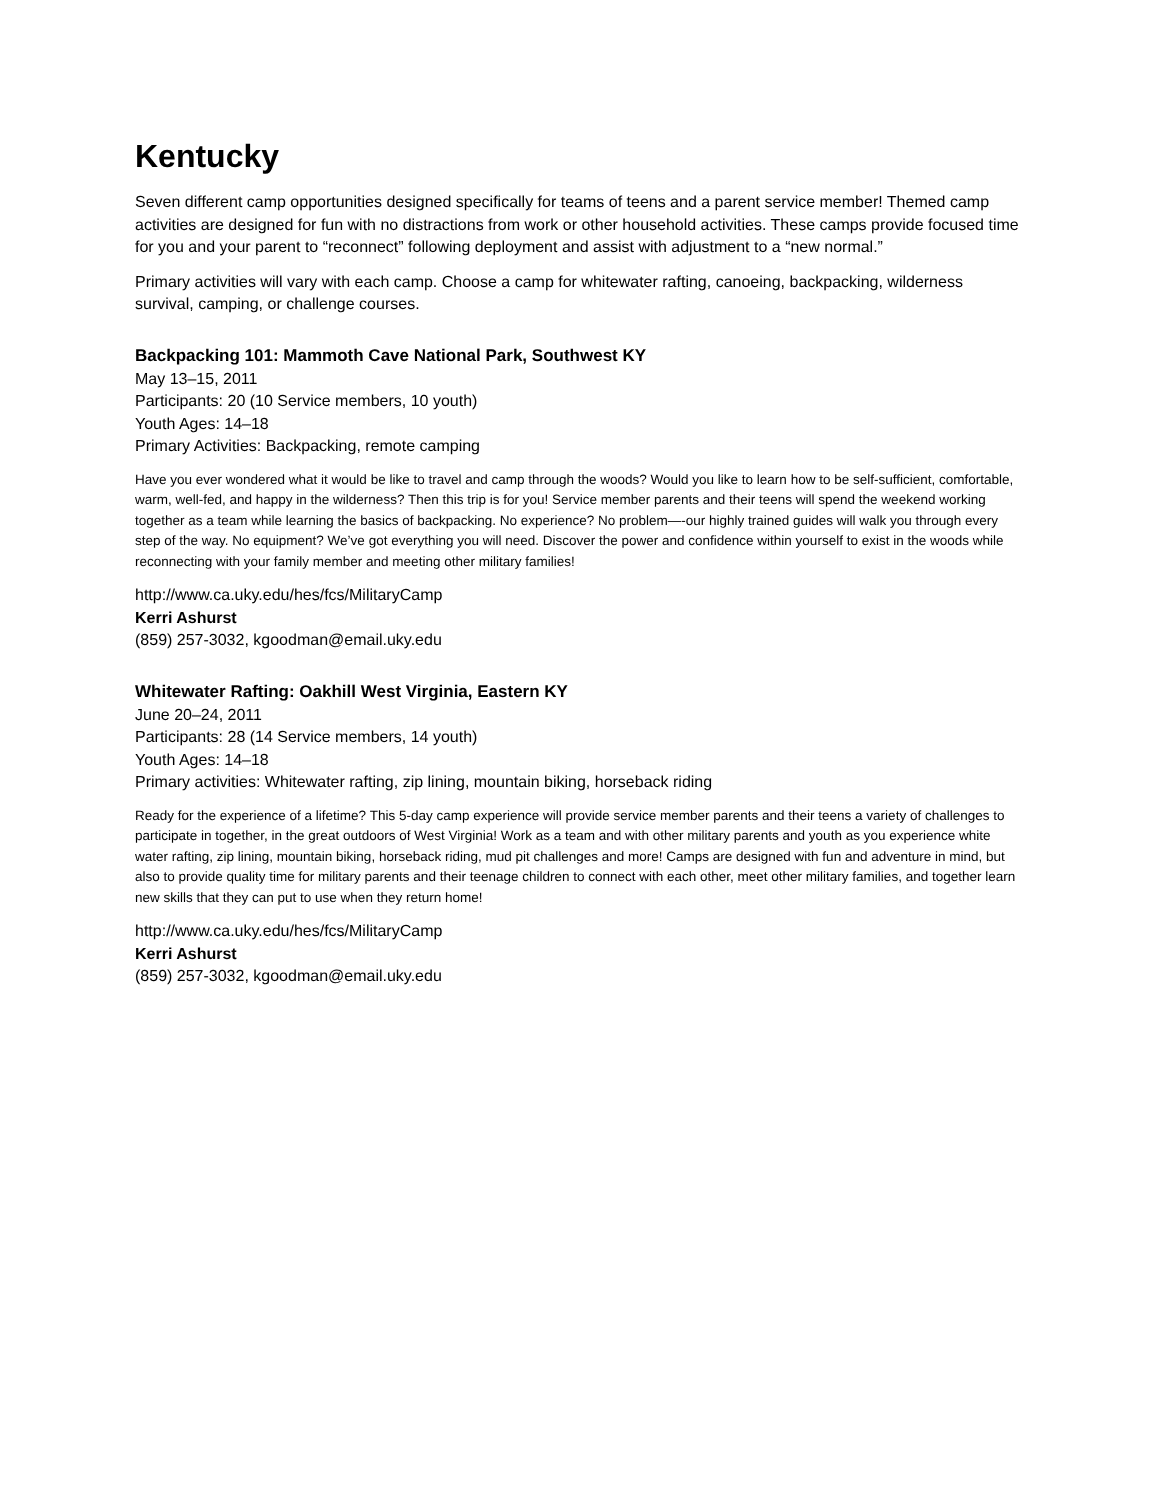Kentucky
Seven different camp opportunities designed specifically for teams of teens and a parent service member! Themed camp activities are designed for fun with no distractions from work or other household activities. These camps provide focused time for you and your parent to “reconnect” following deployment and assist with adjustment to a “new normal.”
Primary activities will vary with each camp. Choose a camp for whitewater rafting, canoeing, backpacking, wilderness survival, camping, or challenge courses.
Backpacking 101: Mammoth Cave National Park, Southwest KY
May 13–15, 2011
Participants: 20 (10 Service members, 10 youth)
Youth Ages: 14–18
Primary Activities: Backpacking, remote camping
Have you ever wondered what it would be like to travel and camp through the woods? Would you like to learn how to be self-sufficient, comfortable, warm, well-fed, and happy in the wilderness? Then this trip is for you! Service member parents and their teens will spend the weekend working together as a team while learning the basics of backpacking. No experience? No problem—-our highly trained guides will walk you through every step of the way. No equipment? We’ve got everything you will need. Discover the power and confidence within yourself to exist in the woods while reconnecting with your family member and meeting other military families!
http://www.ca.uky.edu/hes/fcs/MilitaryCamp
Kerri Ashurst
(859) 257-3032, kgoodman@email.uky.edu
Whitewater Rafting: Oakhill West Virginia, Eastern KY
June 20–24, 2011
Participants: 28 (14 Service members, 14 youth)
Youth Ages: 14–18
Primary activities: Whitewater rafting, zip lining, mountain biking, horseback riding
Ready for the experience of a lifetime? This 5-day camp experience will provide service member parents and their teens a variety of challenges to participate in together, in the great outdoors of West Virginia! Work as a team and with other military parents and youth as you experience white water rafting, zip lining, mountain biking, horseback riding, mud pit challenges and more! Camps are designed with fun and adventure in mind, but also to provide quality time for military parents and their teenage children to connect with each other, meet other military families, and together learn new skills that they can put to use when they return home!
http://www.ca.uky.edu/hes/fcs/MilitaryCamp
Kerri Ashurst
(859) 257-3032, kgoodman@email.uky.edu